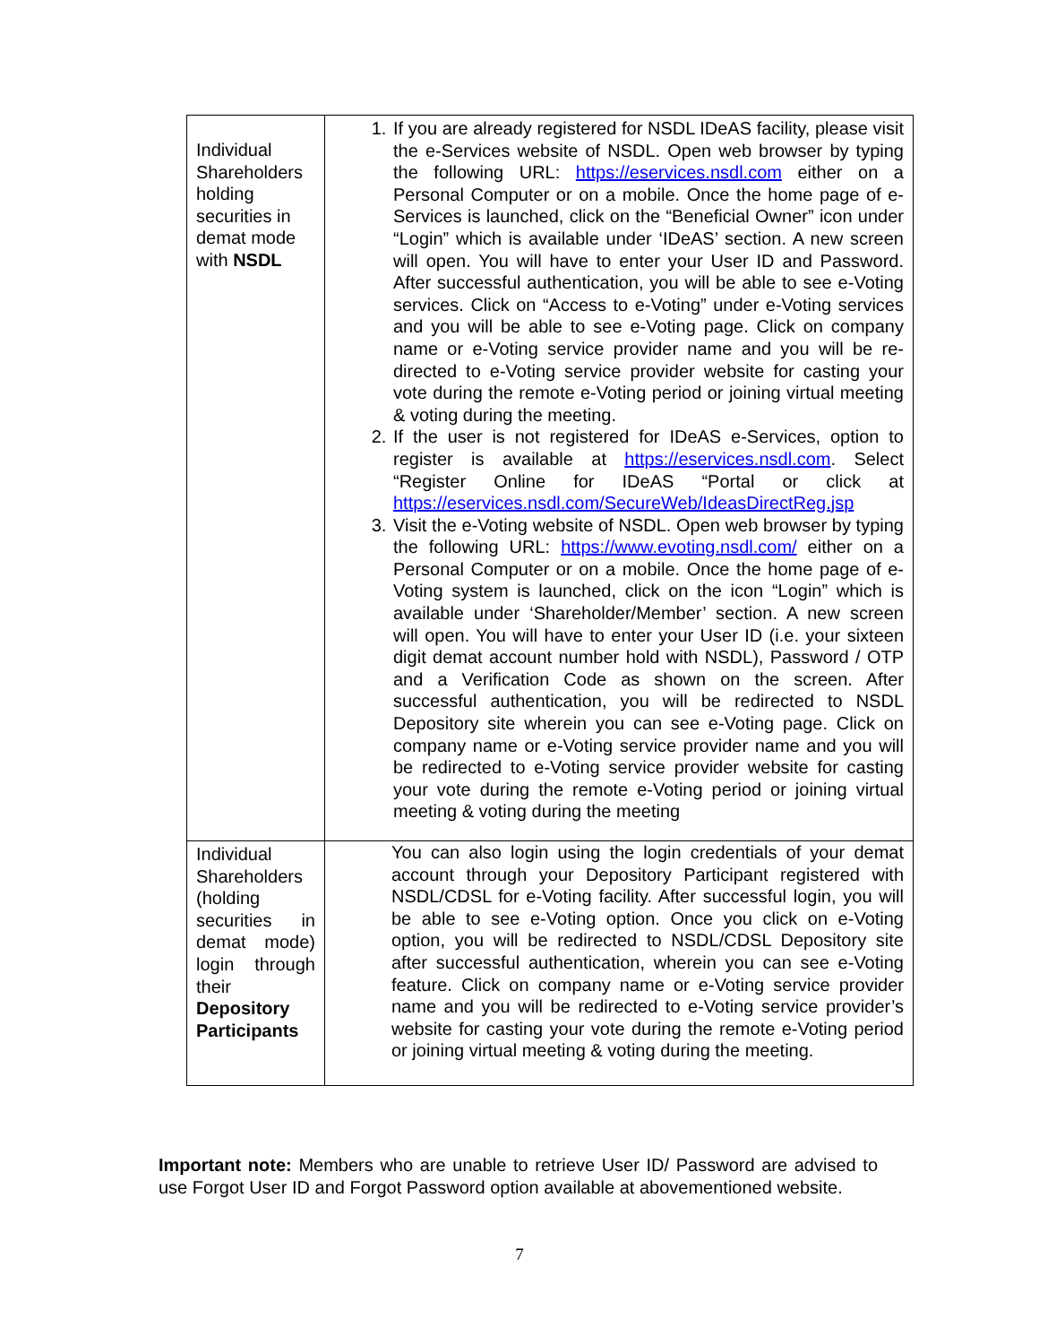| Individual Shareholders holding securities in demat mode with NSDL | 1. If you are already registered for NSDL IDeAS facility, please visit the e-Services website of NSDL. Open web browser by typing the following URL: https://eservices.nsdl.com either on a Personal Computer or on a mobile. Once the home page of e-Services is launched, click on the “Beneficial Owner” icon under “Login” which is available under ‘IDeAS’ section. A new screen will open. You will have to enter your User ID and Password. After successful authentication, you will be able to see e-Voting services. Click on “Access to e-Voting” under e-Voting services and you will be able to see e-Voting page. Click on company name or e-Voting service provider name and you will be re-directed to e-Voting service provider website for casting your vote during the remote e-Voting period or joining virtual meeting & voting during the meeting. 2. If the user is not registered for IDeAS e-Services, option to register is available at https://eservices.nsdl.com . Select “Register Online for IDeAS “Portal or click at https://eservices.nsdl.com/SecureWeb/IdeasDirectReg.jsp 3. Visit the e-Voting website of NSDL. Open web browser by typing the following URL: https://www.evoting.nsdl.com/ either on a Personal Computer or on a mobile. Once the home page of e-Voting system is launched, click on the icon “Login” which is available under ‘Shareholder/Member’ section. A new screen will open. You will have to enter your User ID (i.e. your sixteen digit demat account number hold with NSDL), Password / OTP and a Verification Code as shown on the screen. After successful authentication, you will be redirected to NSDL Depository site wherein you can see e-Voting page. Click on company name or e-Voting service provider name and you will be redirected to e-Voting service provider website for casting your vote during the remote e-Voting period or joining virtual meeting & voting during the meeting |
| Individual Shareholders (holding securities in demat mode) login through their Depository Participants | You can also login using the login credentials of your demat account through your Depository Participant registered with NSDL/CDSL for e-Voting facility. After successful login, you will be able to see e-Voting option. Once you click on e-Voting option, you will be redirected to NSDL/CDSL Depository site after successful authentication, wherein you can see e-Voting feature. Click on company name or e-Voting service provider name and you will be redirected to e-Voting service provider’s website for casting your vote during the remote e-Voting period or joining virtual meeting & voting during the meeting. |
Important note: Members who are unable to retrieve User ID/ Password are advised to use Forgot User ID and Forgot Password option available at abovementioned website.
7